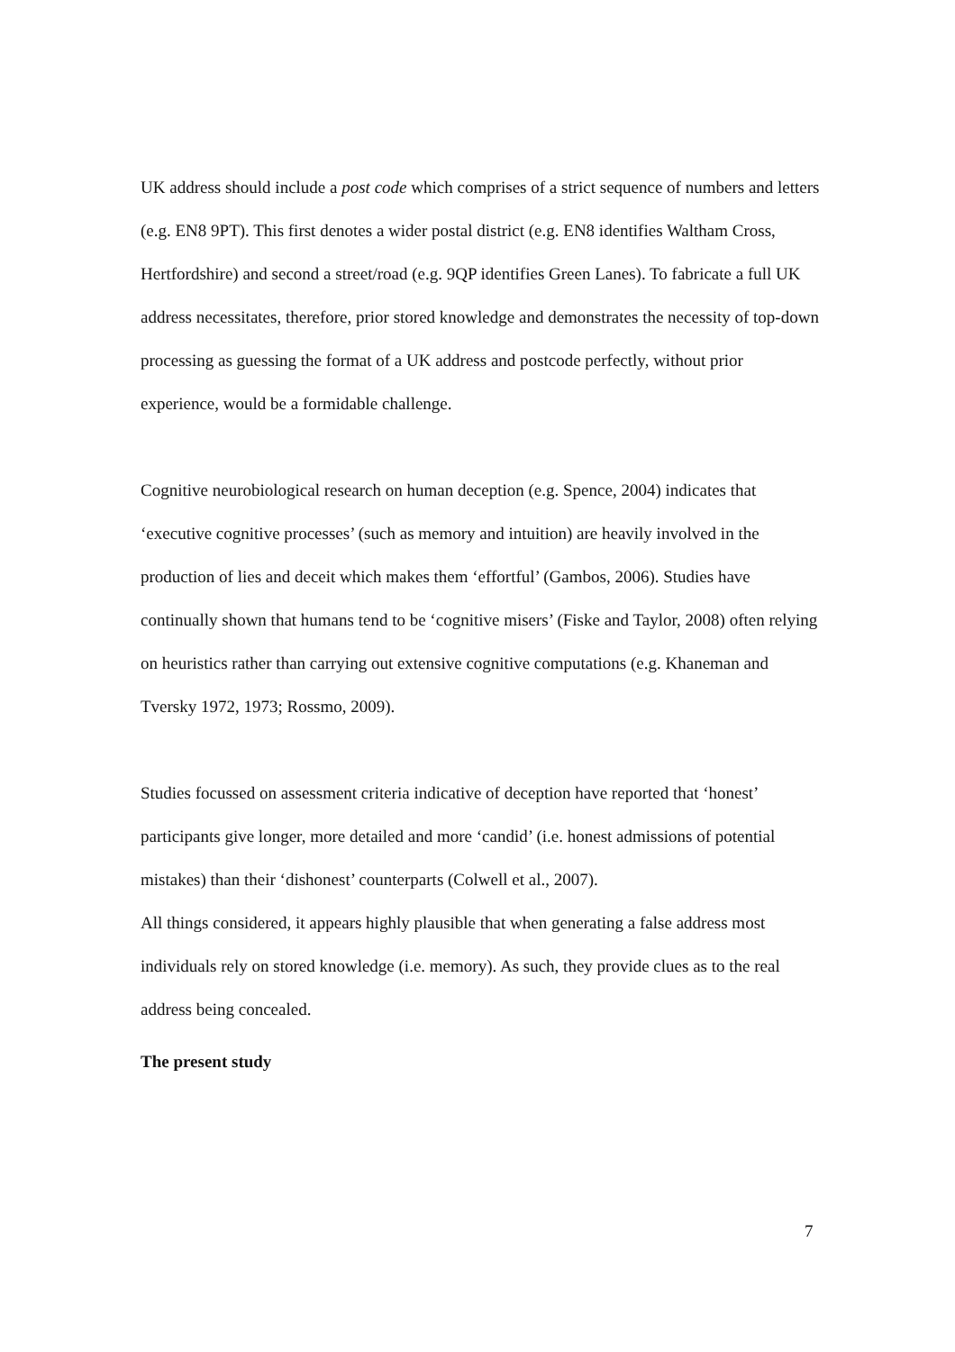UK address should include a post code which comprises of a strict sequence of numbers and letters (e.g. EN8 9PT). This first denotes a wider postal district (e.g. EN8 identifies Waltham Cross, Hertfordshire) and second a street/road (e.g. 9QP identifies Green Lanes). To fabricate a full UK address necessitates, therefore, prior stored knowledge and demonstrates the necessity of top-down processing as guessing the format of a UK address and postcode perfectly, without prior experience, would be a formidable challenge.
Cognitive neurobiological research on human deception (e.g. Spence, 2004) indicates that ‘executive cognitive processes’ (such as memory and intuition) are heavily involved in the production of lies and deceit which makes them ‘effortful’ (Gambos, 2006). Studies have continually shown that humans tend to be ‘cognitive misers’ (Fiske and Taylor, 2008) often relying on heuristics rather than carrying out extensive cognitive computations (e.g. Khaneman and Tversky 1972, 1973; Rossmo, 2009).
Studies focussed on assessment criteria indicative of deception have reported that ‘honest’ participants give longer, more detailed and more ‘candid’ (i.e. honest admissions of potential mistakes) than their ‘dishonest’ counterparts (Colwell et al., 2007).
All things considered, it appears highly plausible that when generating a false address most individuals rely on stored knowledge (i.e. memory). As such, they provide clues as to the real address being concealed.
The present study
7